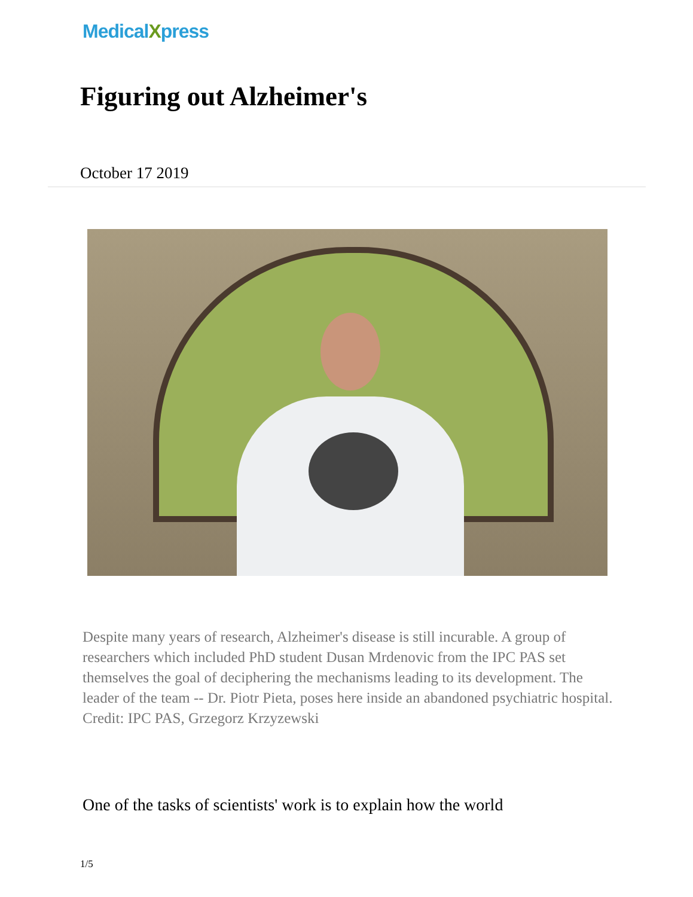MedicalXpress
Figuring out Alzheimer's
October 17 2019
Despite many years of research, Alzheimer's disease is still incurable. A group of researchers which included PhD student Dusan Mrdenovic from the IPC PAS set themselves the goal of deciphering the mechanisms leading to its development. The leader of the team -- Dr. Piotr Pieta, poses here inside an abandoned psychiatric hospital. Credit: IPC PAS, Grzegorz Krzyzewski
One of the tasks of scientists' work is to explain how the world
1/5